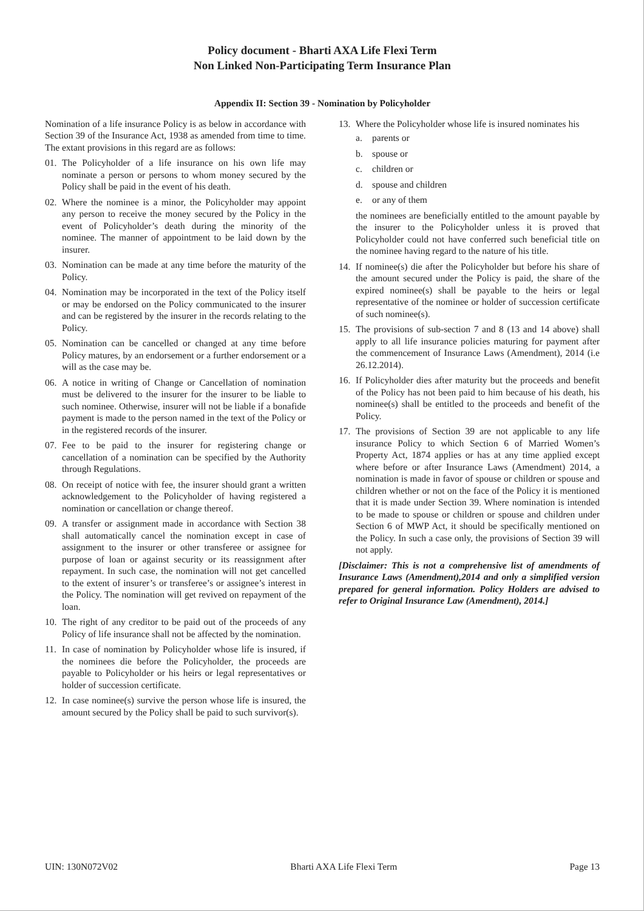Policy document - Bharti AXA Life Flexi Term
Non Linked Non-Participating Term Insurance Plan
Appendix II: Section 39 - Nomination by Policyholder
Nomination of a life insurance Policy is as below in accordance with Section 39 of the Insurance Act, 1938 as amended from time to time. The extant provisions in this regard are as follows:
01. The Policyholder of a life insurance on his own life may nominate a person or persons to whom money secured by the Policy shall be paid in the event of his death.
02. Where the nominee is a minor, the Policyholder may appoint any person to receive the money secured by the Policy in the event of Policyholder’s death during the minority of the nominee. The manner of appointment to be laid down by the insurer.
03. Nomination can be made at any time before the maturity of the Policy.
04. Nomination may be incorporated in the text of the Policy itself or may be endorsed on the Policy communicated to the insurer and can be registered by the insurer in the records relating to the Policy.
05. Nomination can be cancelled or changed at any time before Policy matures, by an endorsement or a further endorsement or a will as the case may be.
06. A notice in writing of Change or Cancellation of nomination must be delivered to the insurer for the insurer to be liable to such nominee. Otherwise, insurer will not be liable if a bonafide payment is made to the person named in the text of the Policy or in the registered records of the insurer.
07. Fee to be paid to the insurer for registering change or cancellation of a nomination can be specified by the Authority through Regulations.
08. On receipt of notice with fee, the insurer should grant a written acknowledgement to the Policyholder of having registered a nomination or cancellation or change thereof.
09. A transfer or assignment made in accordance with Section 38 shall automatically cancel the nomination except in case of assignment to the insurer or other transferee or assignee for purpose of loan or against security or its reassignment after repayment. In such case, the nomination will not get cancelled to the extent of insurer’s or transferee’s or assignee’s interest in the Policy. The nomination will get revived on repayment of the loan.
10. The right of any creditor to be paid out of the proceeds of any Policy of life insurance shall not be affected by the nomination.
11. In case of nomination by Policyholder whose life is insured, if the nominees die before the Policyholder, the proceeds are payable to Policyholder or his heirs or legal representatives or holder of succession certificate.
12. In case nominee(s) survive the person whose life is insured, the amount secured by the Policy shall be paid to such survivor(s).
13. Where the Policyholder whose life is insured nominates his
a. parents or
b. spouse or
c. children or
d. spouse and children
e. or any of them
the nominees are beneficially entitled to the amount payable by the insurer to the Policyholder unless it is proved that Policyholder could not have conferred such beneficial title on the nominee having regard to the nature of his title.
14. If nominee(s) die after the Policyholder but before his share of the amount secured under the Policy is paid, the share of the expired nominee(s) shall be payable to the heirs or legal representative of the nominee or holder of succession certificate of such nominee(s).
15. The provisions of sub-section 7 and 8 (13 and 14 above) shall apply to all life insurance policies maturing for payment after the commencement of Insurance Laws (Amendment), 2014 (i.e 26.12.2014).
16. If Policyholder dies after maturity but the proceeds and benefit of the Policy has not been paid to him because of his death, his nominee(s) shall be entitled to the proceeds and benefit of the Policy.
17. The provisions of Section 39 are not applicable to any life insurance Policy to which Section 6 of Married Women’s Property Act, 1874 applies or has at any time applied except where before or after Insurance Laws (Amendment) 2014, a nomination is made in favor of spouse or children or spouse and children whether or not on the face of the Policy it is mentioned that it is made under Section 39. Where nomination is intended to be made to spouse or children or spouse and children under Section 6 of MWP Act, it should be specifically mentioned on the Policy. In such a case only, the provisions of Section 39 will not apply.
[Disclaimer: This is not a comprehensive list of amendments of Insurance Laws (Amendment),2014 and only a simplified version prepared for general information. Policy Holders are advised to refer to Original Insurance Law (Amendment), 2014.]
UIN: 130N072V02 Bharti AXA Life Flexi Term Page 13